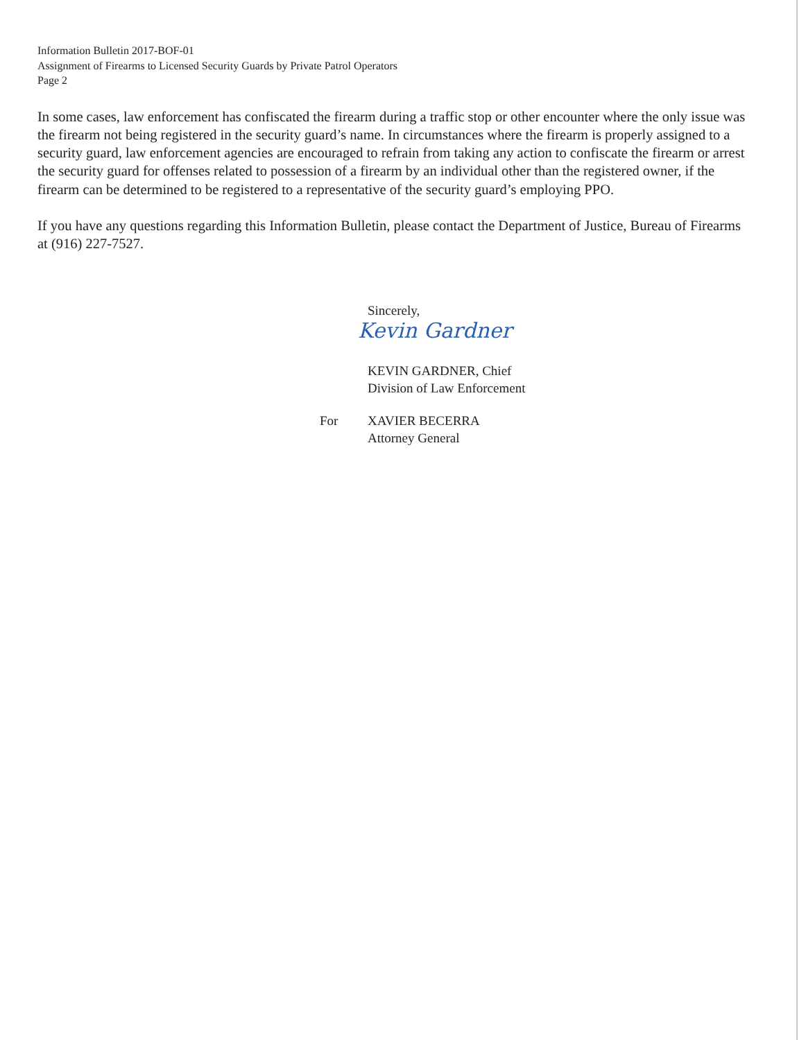Information Bulletin 2017-BOF-01
Assignment of Firearms to Licensed Security Guards by Private Patrol Operators
Page 2
In some cases, law enforcement has confiscated the firearm during a traffic stop or other encounter where the only issue was the firearm not being registered in the security guard’s name. In circumstances where the firearm is properly assigned to a security guard, law enforcement agencies are encouraged to refrain from taking any action to confiscate the firearm or arrest the security guard for offenses related to possession of a firearm by an individual other than the registered owner, if the firearm can be determined to be registered to a representative of the security guard’s employing PPO.
If you have any questions regarding this Information Bulletin, please contact the Department of Justice, Bureau of Firearms at (916) 227-7527.
Sincerely,
Kevin Gardner
KEVIN GARDNER, Chief
Division of Law Enforcement
For XAVIER BECERRA
Attorney General